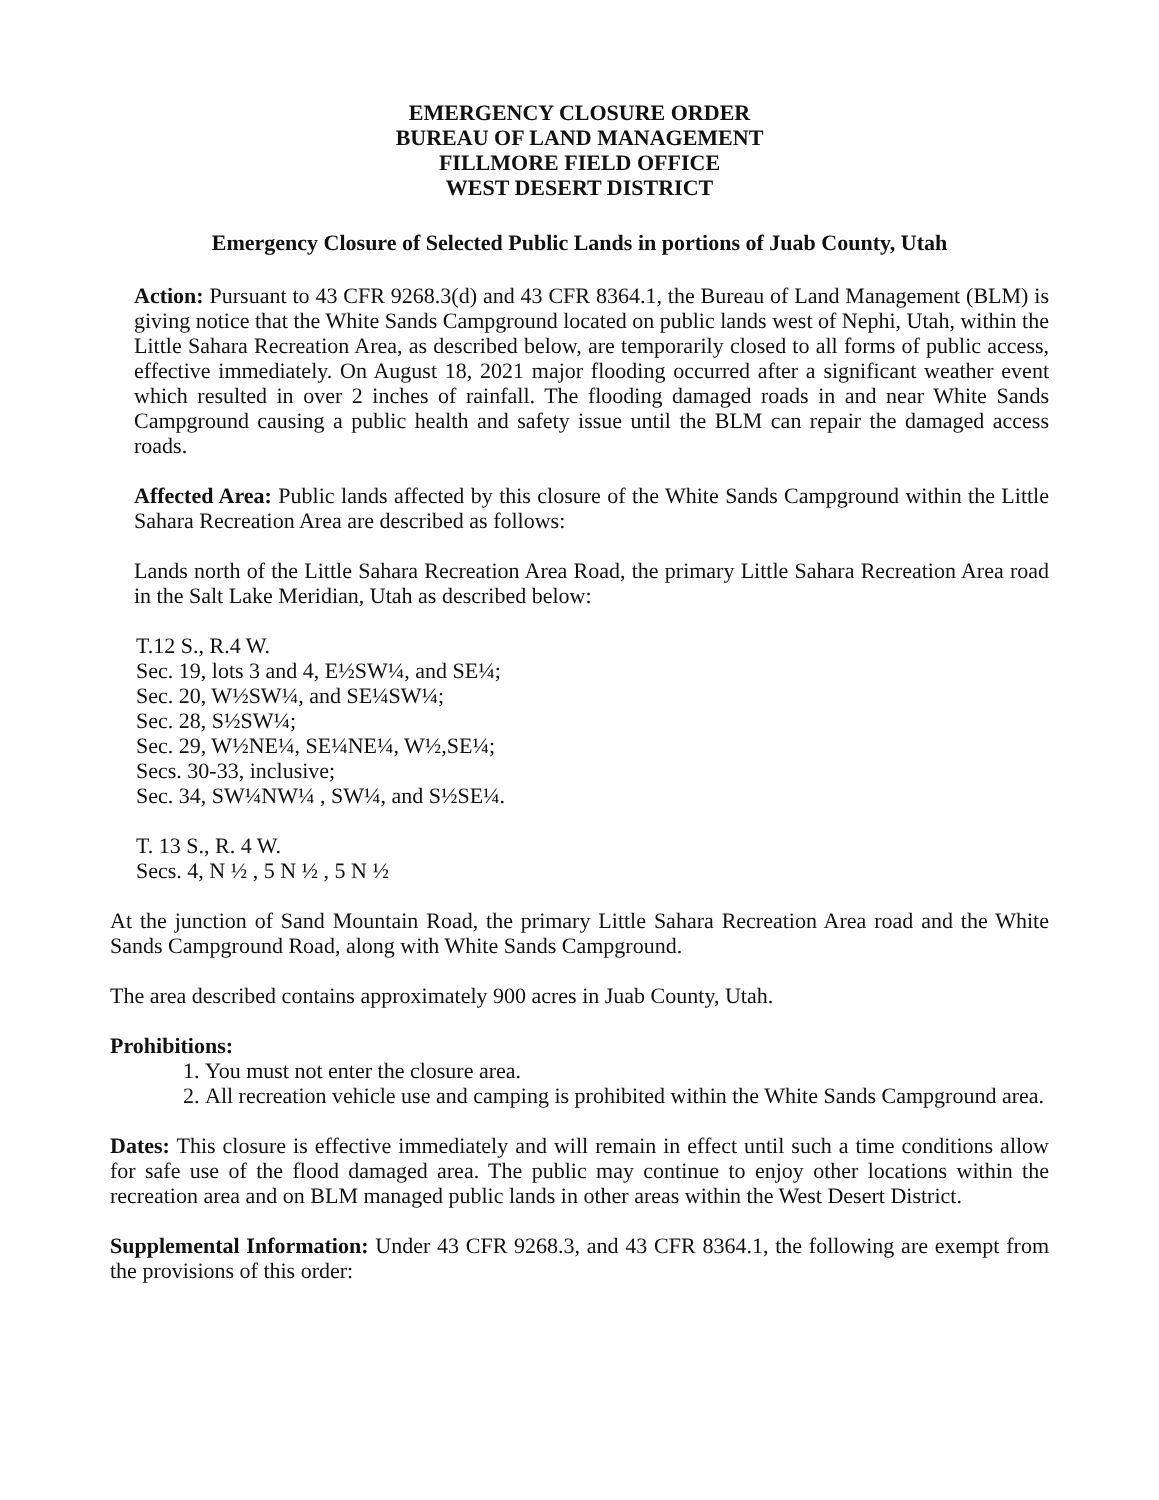EMERGENCY CLOSURE ORDER
BUREAU OF LAND MANAGEMENT
FILLMORE FIELD OFFICE
WEST DESERT DISTRICT
Emergency Closure of Selected Public Lands in portions of Juab County, Utah
Action: Pursuant to 43 CFR 9268.3(d) and 43 CFR 8364.1, the Bureau of Land Management (BLM) is giving notice that the White Sands Campground located on public lands west of Nephi, Utah, within the Little Sahara Recreation Area, as described below, are temporarily closed to all forms of public access, effective immediately. On August 18, 2021 major flooding occurred after a significant weather event which resulted in over 2 inches of rainfall. The flooding damaged roads in and near White Sands Campground causing a public health and safety issue until the BLM can repair the damaged access roads.
Affected Area: Public lands affected by this closure of the White Sands Campground within the Little Sahara Recreation Area are described as follows:
Lands north of the Little Sahara Recreation Area Road, the primary Little Sahara Recreation Area road in the Salt Lake Meridian, Utah as described below:
T.12 S., R.4 W.
Sec. 19, lots 3 and 4, E½SW¼, and SE¼;
Sec. 20, W½SW¼, and SE¼SW¼;
Sec. 28, S½SW¼;
Sec. 29, W½NE¼, SE¼NE¼, W½,SE¼;
Secs. 30-33, inclusive;
Sec. 34, SW¼NW¼ , SW¼, and S½SE¼.
T. 13 S., R. 4 W.
Secs. 4, N ½ , 5 N ½ , 5 N ½
At the junction of Sand Mountain Road, the primary Little Sahara Recreation Area road and the White Sands Campground Road, along with White Sands Campground.
The area described contains approximately 900 acres in Juab County, Utah.
Prohibitions:
1. You must not enter the closure area.
2. All recreation vehicle use and camping is prohibited within the White Sands Campground area.
Dates: This closure is effective immediately and will remain in effect until such a time conditions allow for safe use of the flood damaged area. The public may continue to enjoy other locations within the recreation area and on BLM managed public lands in other areas within the West Desert District.
Supplemental Information: Under 43 CFR 9268.3, and 43 CFR 8364.1, the following are exempt from the provisions of this order: